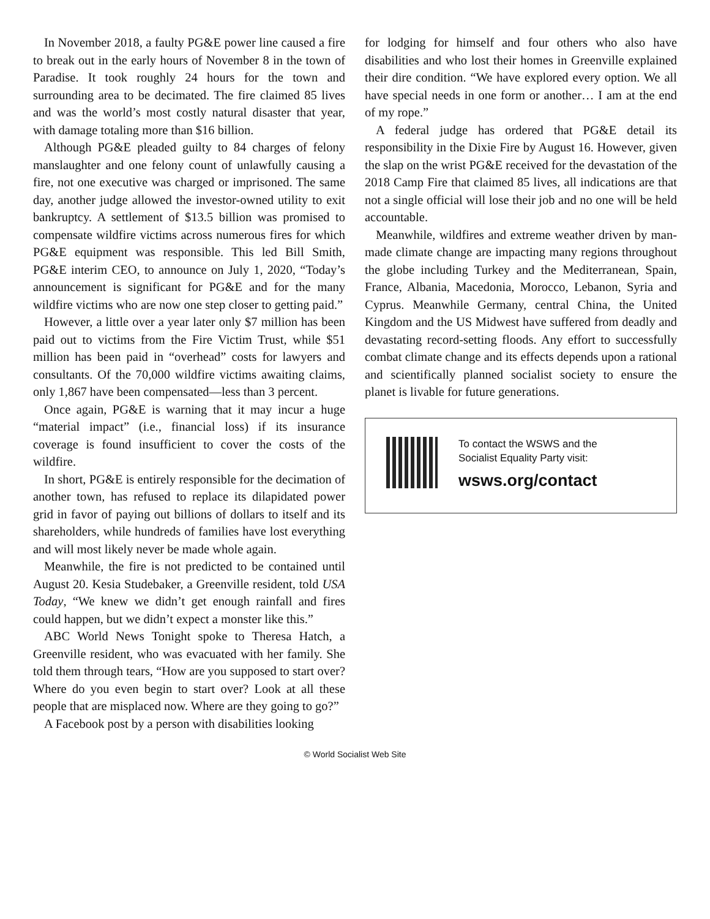In November 2018, a faulty PG&E power line caused a fire to break out in the early hours of November 8 in the town of Paradise. It took roughly 24 hours for the town and surrounding area to be decimated. The fire claimed 85 lives and was the world’s most costly natural disaster that year, with damage totaling more than $16 billion.
Although PG&E pleaded guilty to 84 charges of felony manslaughter and one felony count of unlawfully causing a fire, not one executive was charged or imprisoned. The same day, another judge allowed the investor-owned utility to exit bankruptcy. A settlement of $13.5 billion was promised to compensate wildfire victims across numerous fires for which PG&E equipment was responsible. This led Bill Smith, PG&E interim CEO, to announce on July 1, 2020, “Today’s announcement is significant for PG&E and for the many wildfire victims who are now one step closer to getting paid.”
However, a little over a year later only $7 million has been paid out to victims from the Fire Victim Trust, while $51 million has been paid in “overhead” costs for lawyers and consultants. Of the 70,000 wildfire victims awaiting claims, only 1,867 have been compensated—less than 3 percent.
Once again, PG&E is warning that it may incur a huge “material impact” (i.e., financial loss) if its insurance coverage is found insufficient to cover the costs of the wildfire.
In short, PG&E is entirely responsible for the decimation of another town, has refused to replace its dilapidated power grid in favor of paying out billions of dollars to itself and its shareholders, while hundreds of families have lost everything and will most likely never be made whole again.
Meanwhile, the fire is not predicted to be contained until August 20. Kesia Studebaker, a Greenville resident, told USA Today, “We knew we didn’t get enough rainfall and fires could happen, but we didn’t expect a monster like this.”
ABC World News Tonight spoke to Theresa Hatch, a Greenville resident, who was evacuated with her family. She told them through tears, “How are you supposed to start over? Where do you even begin to start over? Look at all these people that are misplaced now. Where are they going to go?”
A Facebook post by a person with disabilities looking
for lodging for himself and four others who also have disabilities and who lost their homes in Greenville explained their dire condition. “We have explored every option. We all have special needs in one form or another… I am at the end of my rope.”
A federal judge has ordered that PG&E detail its responsibility in the Dixie Fire by August 16. However, given the slap on the wrist PG&E received for the devastation of the 2018 Camp Fire that claimed 85 lives, all indications are that not a single official will lose their job and no one will be held accountable.
Meanwhile, wildfires and extreme weather driven by man-made climate change are impacting many regions throughout the globe including Turkey and the Mediterranean, Spain, France, Albania, Macedonia, Morocco, Lebanon, Syria and Cyprus. Meanwhile Germany, central China, the United Kingdom and the US Midwest have suffered from deadly and devastating record-setting floods. Any effort to successfully combat climate change and its effects depends upon a rational and scientifically planned socialist society to ensure the planet is livable for future generations.
To contact the WSWS and the
Socialist Equality Party visit:
wsws.org/contact
© World Socialist Web Site